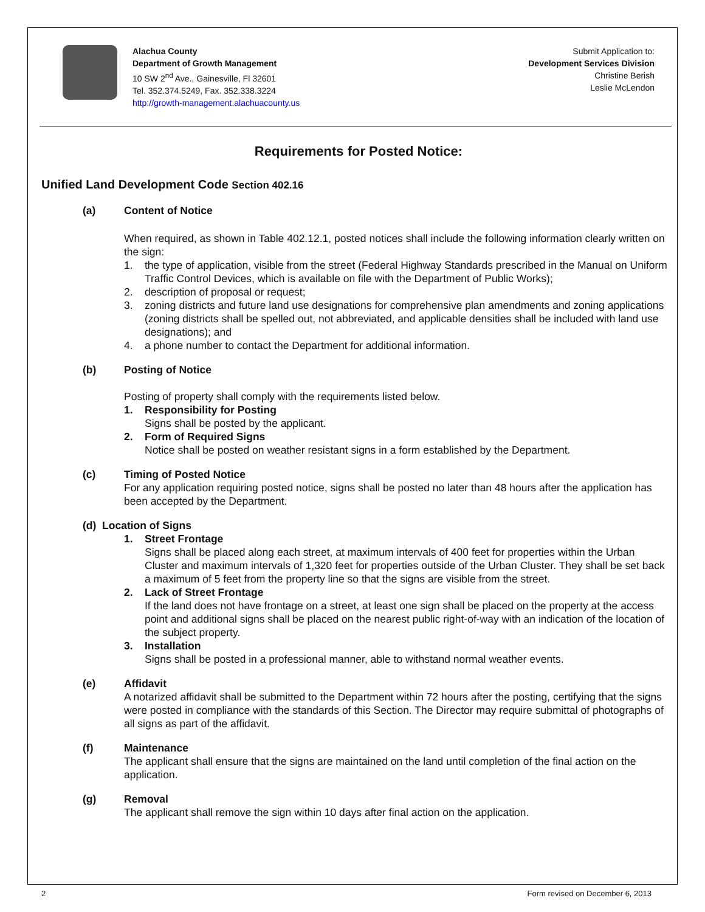Alachua County
Department of Growth Management
10 SW 2<sup>nd</sup> Ave., Gainesville, Fl 32601
Tel. 352.374.5249, Fax. 352.338.3224
http://growth-management.alachuacounty.us
Submit Application to:
Development Services Division
Christine Berish
Leslie McLendon
Requirements for Posted Notice:
Unified Land Development Code Section 402.16
(a) Content of Notice
When required, as shown in Table 402.12.1, posted notices shall include the following information clearly written on the sign:
1. the type of application, visible from the street (Federal Highway Standards prescribed in the Manual on Uniform Traffic Control Devices, which is available on file with the Department of Public Works);
2. description of proposal or request;
3. zoning districts and future land use designations for comprehensive plan amendments and zoning applications (zoning districts shall be spelled out, not abbreviated, and applicable densities shall be included with land use designations); and
4. a phone number to contact the Department for additional information.
(b) Posting of Notice
Posting of property shall comply with the requirements listed below.
1. Responsibility for Posting
Signs shall be posted by the applicant.
2. Form of Required Signs
Notice shall be posted on weather resistant signs in a form established by the Department.
(c) Timing of Posted Notice
For any application requiring posted notice, signs shall be posted no later than 48 hours after the application has been accepted by the Department.
(d) Location of Signs
1. Street Frontage
Signs shall be placed along each street, at maximum intervals of 400 feet for properties within the Urban Cluster and maximum intervals of 1,320 feet for properties outside of the Urban Cluster. They shall be set back a maximum of 5 feet from the property line so that the signs are visible from the street.
2. Lack of Street Frontage
If the land does not have frontage on a street, at least one sign shall be placed on the property at the access point and additional signs shall be placed on the nearest public right-of-way with an indication of the location of the subject property.
3. Installation
Signs shall be posted in a professional manner, able to withstand normal weather events.
(e) Affidavit
A notarized affidavit shall be submitted to the Department within 72 hours after the posting, certifying that the signs were posted in compliance with the standards of this Section. The Director may require submittal of photographs of all signs as part of the affidavit.
(f) Maintenance
The applicant shall ensure that the signs are maintained on the land until completion of the final action on the application.
(g) Removal
The applicant shall remove the sign within 10 days after final action on the application.
2
Form revised on December 6, 2013